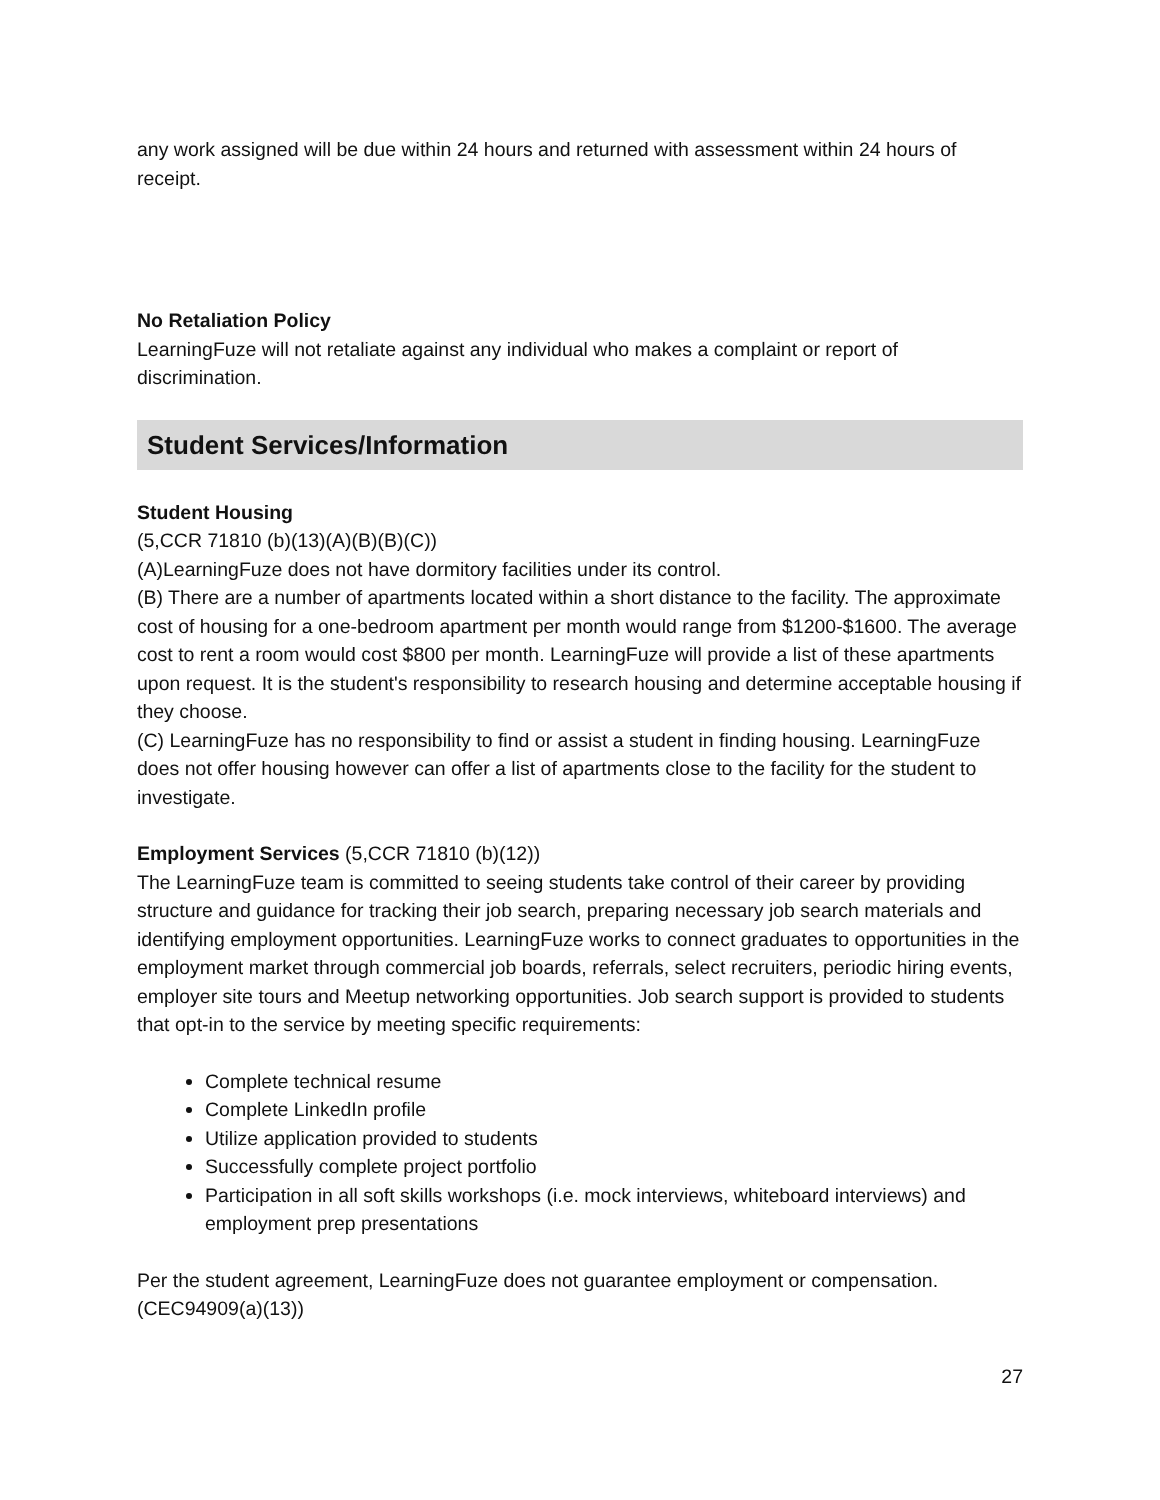any work assigned will be due within 24 hours and returned with assessment within 24 hours of receipt.
No Retaliation Policy
LearningFuze will not retaliate against any individual who makes a complaint or report of discrimination.
Student Services/Information
Student Housing
(5,CCR 71810 (b)(13)(A)(B)(B)(C))
(A)LearningFuze does not have dormitory facilities under its control.
(B) There are a number of apartments located within a short distance to the facility. The approximate cost of housing for a one-bedroom apartment per month would range from $1200-$1600. The average cost to rent a room would cost $800 per month. LearningFuze will provide a list of these apartments upon request. It is the student's responsibility to research housing and determine acceptable housing if they choose.
(C) LearningFuze has no responsibility to find or assist a student in finding housing. LearningFuze does not offer housing however can offer a list of apartments close to the facility for the student to investigate.
Employment Services (5,CCR 71810 (b)(12))
The LearningFuze team is committed to seeing students take control of their career by providing structure and guidance for tracking their job search, preparing necessary job search materials and identifying employment opportunities. LearningFuze works to connect graduates to opportunities in the employment market through commercial job boards, referrals, select recruiters, periodic hiring events, employer site tours and Meetup networking opportunities. Job search support is provided to students that opt-in to the service by meeting specific requirements:
Complete technical resume
Complete LinkedIn profile
Utilize application provided to students
Successfully complete project portfolio
Participation in all soft skills workshops (i.e. mock interviews, whiteboard interviews) and employment prep presentations
Per the student agreement, LearningFuze does not guarantee employment or compensation. (CEC94909(a)(13))
27